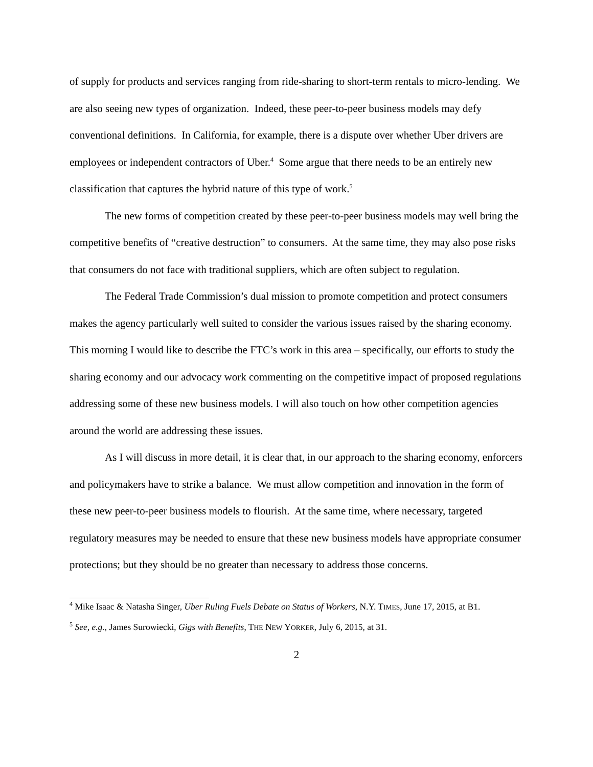of supply for products and services ranging from ride-sharing to short-term rentals to micro-lending. We are also seeing new types of organization. Indeed, these peer-to-peer business models may defy conventional definitions. In California, for example, there is a dispute over whether Uber drivers are employees or independent contractors of Uber.<sup>4</sup> Some argue that there needs to be an entirely new classification that captures the hybrid nature of this type of work.<sup>5</sup>
The new forms of competition created by these peer-to-peer business models may well bring the competitive benefits of “creative destruction” to consumers. At the same time, they may also pose risks that consumers do not face with traditional suppliers, which are often subject to regulation.
The Federal Trade Commission’s dual mission to promote competition and protect consumers makes the agency particularly well suited to consider the various issues raised by the sharing economy. This morning I would like to describe the FTC’s work in this area – specifically, our efforts to study the sharing economy and our advocacy work commenting on the competitive impact of proposed regulations addressing some of these new business models. I will also touch on how other competition agencies around the world are addressing these issues.
As I will discuss in more detail, it is clear that, in our approach to the sharing economy, enforcers and policymakers have to strike a balance. We must allow competition and innovation in the form of these new peer-to-peer business models to flourish. At the same time, where necessary, targeted regulatory measures may be needed to ensure that these new business models have appropriate consumer protections; but they should be no greater than necessary to address those concerns.
<sup>4</sup> Mike Isaac & Natasha Singer, Uber Ruling Fuels Debate on Status of Workers, N.Y. TIMES, June 17, 2015, at B1.
<sup>5</sup> See, e.g., James Surowiecki, Gigs with Benefits, THE NEW YORKER, July 6, 2015, at 31.
2